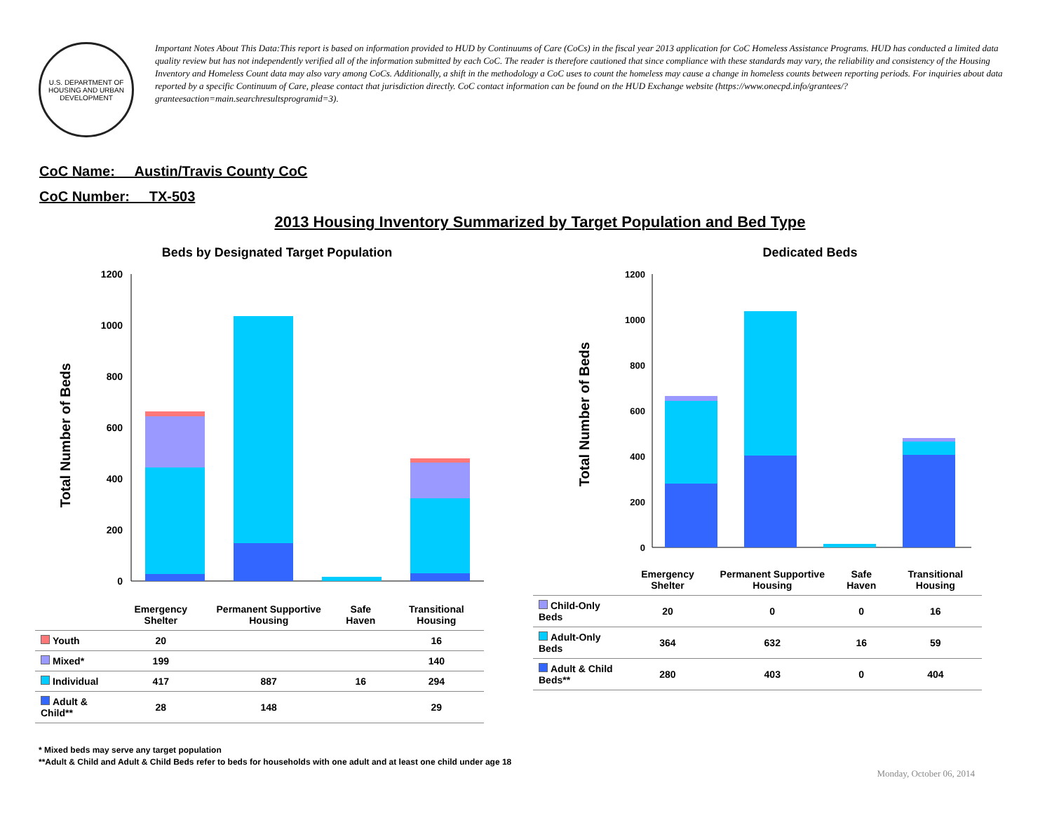U.S. DEPARTMENT OF HOUSING AND URBAN DEVELOPMENT
Important Notes About This Data:This report is based on information provided to HUD by Continuums of Care (CoCs) in the fiscal year 2013 application for CoC Homeless Assistance Programs. HUD has conducted a limited data quality review but has not independently verified all of the information submitted by each CoC. The reader is therefore cautioned that since compliance with these standards may vary, the reliability and consistency of the Housing Inventory and Homeless Count data may also vary among CoCs. Additionally, a shift in the methodology a CoC uses to count the homeless may cause a change in homeless counts between reporting periods. For inquiries about data reported by a specific Continuum of Care, please contact that jurisdiction directly. CoC contact information can be found on the HUD Exchange website (https://www.onecpd.info/grantees/?granteesaction=main.searchresultsprogramid=3).
CoC Name: __Austin/Travis County CoC
CoC Number: __TX-503
2013 Housing Inventory Summarized by Target Population and Bed Type
Beds by Designated Target Population
Total Number of Beds
1200
1000
800
600
400
200
0
| | Emergency Shelter | Permanent Supportive Housing | Safe Haven | Transitional Housing |
| --- | --- | --- | --- | --- |
| Youth | 20 | | | 16 |
| Mixed* | 199 | | | 140 |
| Individual | 417 | 887 | 16 | 294 |
| Adult & Child** | 28 | 148 | | 29 |
Dedicated Beds
Total Number of Beds
1200
1000
800
600
400
200
0
| | Emergency Shelter | Permanent Supportive Housing | Safe Haven | Transitional Housing |
| --- | --- | --- | --- | --- |
| Child-Only Beds | 20 | 0 | 0 | 16 |
| Adult-Only Beds | 364 | 632 | 16 | 59 |
| Adult & Child Beds** | 280 | 403 | 0 | 404 |
* Mixed beds may serve any target population
**Adult & Child and Adult & Child Beds refer to beds for households with one adult and at least one child under age 18
Monday, October 06, 2014